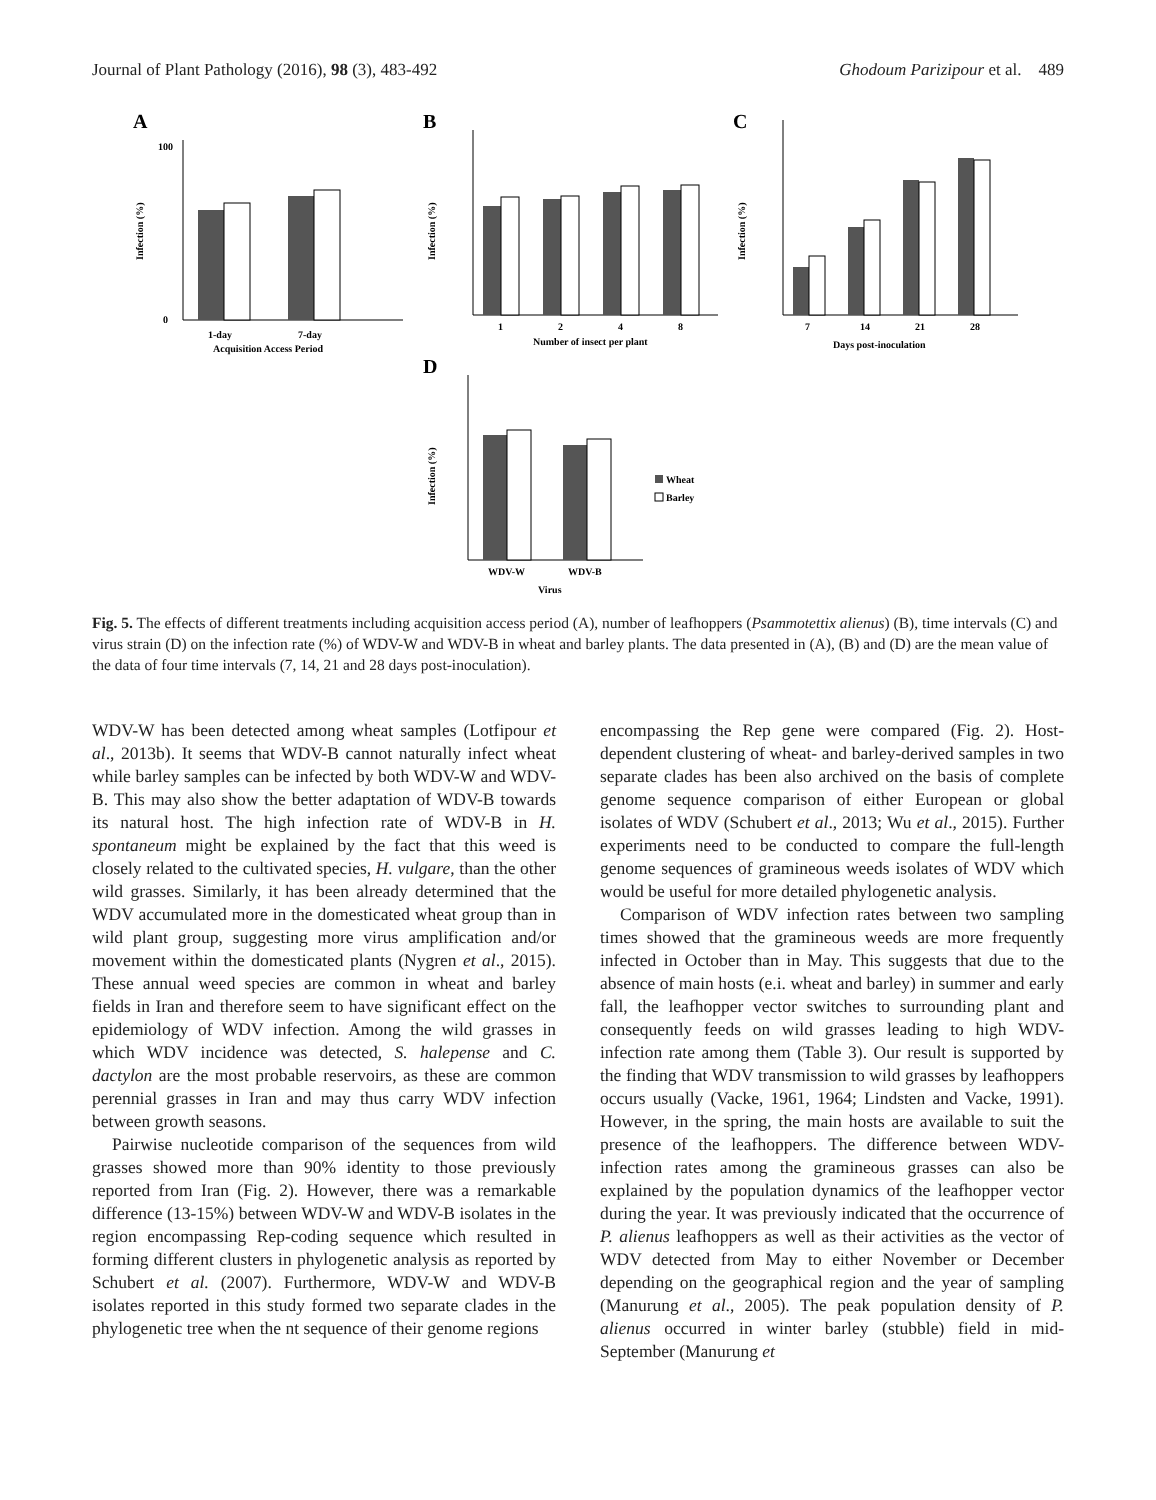Journal of Plant Pathology (2016), 98 (3), 483-492 Ghodoum Parizipour et al. 489
A
Infection (%)
0
100
1-day
7-day
Acquisition Access Period
B
Infection (%)
1
2
4
8
Number of insect per plant
C
Infection (%)
7
14
21
28
Days post-inoculation
D
Infection (%)
WDV-W
WDV-B
Virus
Wheat
Barley
Fig. 5. The effects of different treatments including acquisition access period (A), number of leafhoppers (Psammotettix alienus) (B), time intervals (C) and virus strain (D) on the infection rate (%) of WDV-W and WDV-B in wheat and barley plants. The data presented in (A), (B) and (D) are the mean value of the data of four time intervals (7, 14, 21 and 28 days post-inoculation).
WDV-W has been detected among wheat samples (Lotfipour et al., 2013b). It seems that WDV-B cannot naturally infect wheat while barley samples can be infected by both WDV-W and WDV-B. This may also show the better adaptation of WDV-B towards its natural host. The high infection rate of WDV-B in H. spontaneum might be explained by the fact that this weed is closely related to the cultivated species, H. vulgare, than the other wild grasses. Similarly, it has been already determined that the WDV accumulated more in the domesticated wheat group than in wild plant group, suggesting more virus amplification and/or movement within the domesticated plants (Nygren et al., 2015). These annual weed species are common in wheat and barley fields in Iran and therefore seem to have significant effect on the epidemiology of WDV infection. Among the wild grasses in which WDV incidence was detected, S. halepense and C. dactylon are the most probable reservoirs, as these are common perennial grasses in Iran and may thus carry WDV infection between growth seasons.
Pairwise nucleotide comparison of the sequences from wild grasses showed more than 90% identity to those previously reported from Iran (Fig. 2). However, there was a remarkable difference (13-15%) between WDV-W and WDV-B isolates in the region encompassing Rep-coding sequence which resulted in forming different clusters in phylogenetic analysis as reported by Schubert et al. (2007). Furthermore, WDV-W and WDV-B isolates reported in this study formed two separate clades in the phylogenetic tree when the nt sequence of their genome regions
encompassing the Rep gene were compared (Fig. 2). Host-dependent clustering of wheat- and barley-derived samples in two separate clades has been also archived on the basis of complete genome sequence comparison of either European or global isolates of WDV (Schubert et al., 2013; Wu et al., 2015). Further experiments need to be conducted to compare the full-length genome sequences of gramineous weeds isolates of WDV which would be useful for more detailed phylogenetic analysis.
Comparison of WDV infection rates between two sampling times showed that the gramineous weeds are more frequently infected in October than in May. This suggests that due to the absence of main hosts (e.i. wheat and barley) in summer and early fall, the leafhopper vector switches to surrounding plant and consequently feeds on wild grasses leading to high WDV-infection rate among them (Table 3). Our result is supported by the finding that WDV transmission to wild grasses by leafhoppers occurs usually (Vacke, 1961, 1964; Lindsten and Vacke, 1991). However, in the spring, the main hosts are available to suit the presence of the leafhoppers. The difference between WDV-infection rates among the gramineous grasses can also be explained by the population dynamics of the leafhopper vector during the year. It was previously indicated that the occurrence of P. alienus leafhoppers as well as their activities as the vector of WDV detected from May to either November or December depending on the geographical region and the year of sampling (Manurung et al., 2005). The peak population density of P. alienus occurred in winter barley (stubble) field in mid-September (Manurung et